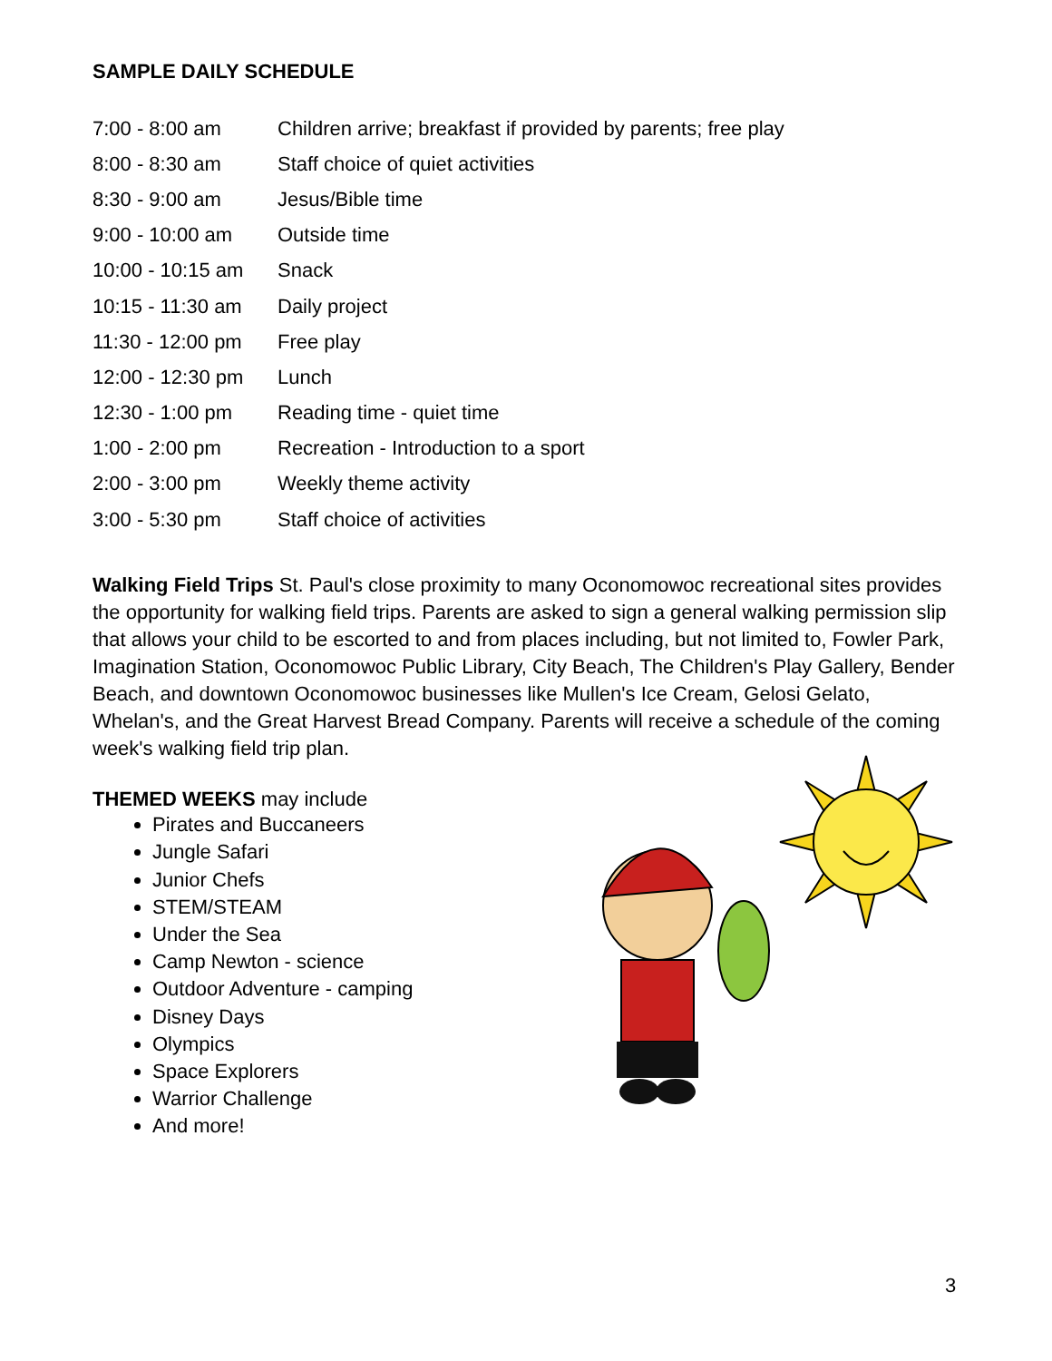SAMPLE DAILY SCHEDULE
| 7:00 - 8:00 am | Children arrive; breakfast if provided by parents; free play |
| 8:00 - 8:30 am | Staff choice of quiet activities |
| 8:30 - 9:00 am | Jesus/Bible time |
| 9:00 - 10:00 am | Outside time |
| 10:00 - 10:15 am | Snack |
| 10:15 - 11:30 am | Daily project |
| 11:30 - 12:00 pm | Free play |
| 12:00 - 12:30 pm | Lunch |
| 12:30 - 1:00 pm | Reading time - quiet time |
| 1:00 - 2:00 pm | Recreation - Introduction to a sport |
| 2:00 - 3:00 pm | Weekly theme activity |
| 3:00 - 5:30 pm | Staff choice of activities |
Walking Field Trips St. Paul's close proximity to many Oconomowoc recreational sites provides the opportunity for walking field trips. Parents are asked to sign a general walking permission slip that allows your child to be escorted to and from places including, but not limited to, Fowler Park, Imagination Station, Oconomowoc Public Library, City Beach, The Children's Play Gallery, Bender Beach, and downtown Oconomowoc businesses like Mullen's Ice Cream, Gelosi Gelato, Whelan's, and the Great Harvest Bread Company. Parents will receive a schedule of the coming week's walking field trip plan.
THEMED WEEKS may include
Pirates and Buccaneers
Jungle Safari
Junior Chefs
STEM/STEAM
Under the Sea
Camp Newton - science
Outdoor Adventure - camping
Disney Days
Olympics
Space Explorers
Warrior Challenge
And more!
3